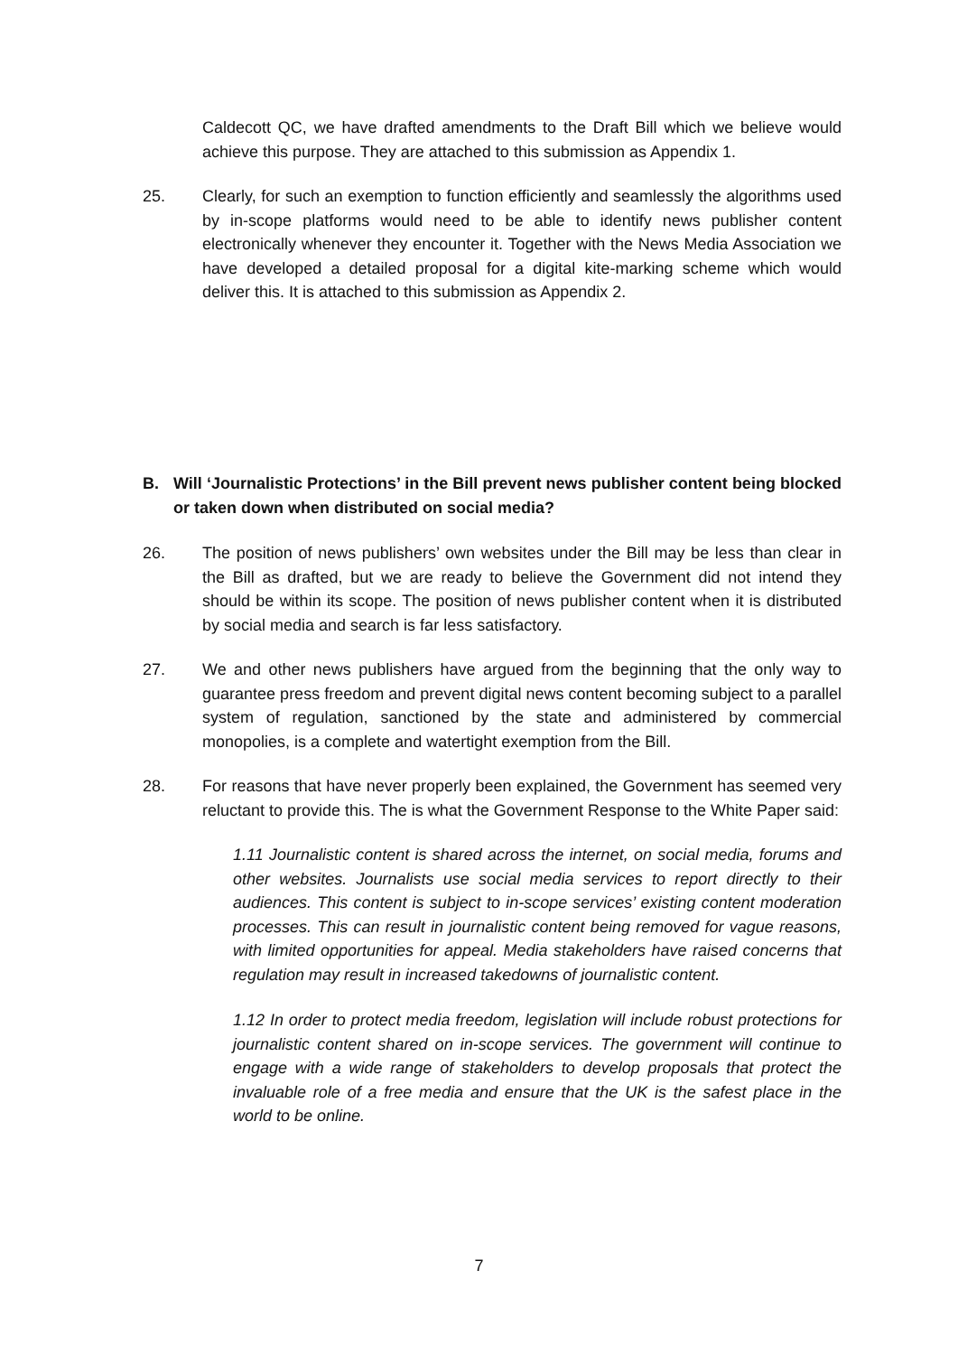Caldecott QC, we have drafted amendments to the Draft Bill which we believe would achieve this purpose. They are attached to this submission as Appendix 1.
25. Clearly, for such an exemption to function efficiently and seamlessly the algorithms used by in-scope platforms would need to be able to identify news publisher content electronically whenever they encounter it. Together with the News Media Association we have developed a detailed proposal for a digital kite-marking scheme which would deliver this. It is attached to this submission as Appendix 2.
B. Will ‘Journalistic Protections’ in the Bill prevent news publisher content being blocked or taken down when distributed on social media?
26. The position of news publishers’ own websites under the Bill may be less than clear in the Bill as drafted, but we are ready to believe the Government did not intend they should be within its scope. The position of news publisher content when it is distributed by social media and search is far less satisfactory.
27. We and other news publishers have argued from the beginning that the only way to guarantee press freedom and prevent digital news content becoming subject to a parallel system of regulation, sanctioned by the state and administered by commercial monopolies, is a complete and watertight exemption from the Bill.
28. For reasons that have never properly been explained, the Government has seemed very reluctant to provide this. The is what the Government Response to the White Paper said:
1.11 Journalistic content is shared across the internet, on social media, forums and other websites. Journalists use social media services to report directly to their audiences. This content is subject to in-scope services’ existing content moderation processes. This can result in journalistic content being removed for vague reasons, with limited opportunities for appeal. Media stakeholders have raised concerns that regulation may result in increased takedowns of journalistic content.
1.12 In order to protect media freedom, legislation will include robust protections for journalistic content shared on in-scope services. The government will continue to engage with a wide range of stakeholders to develop proposals that protect the invaluable role of a free media and ensure that the UK is the safest place in the world to be online.
7